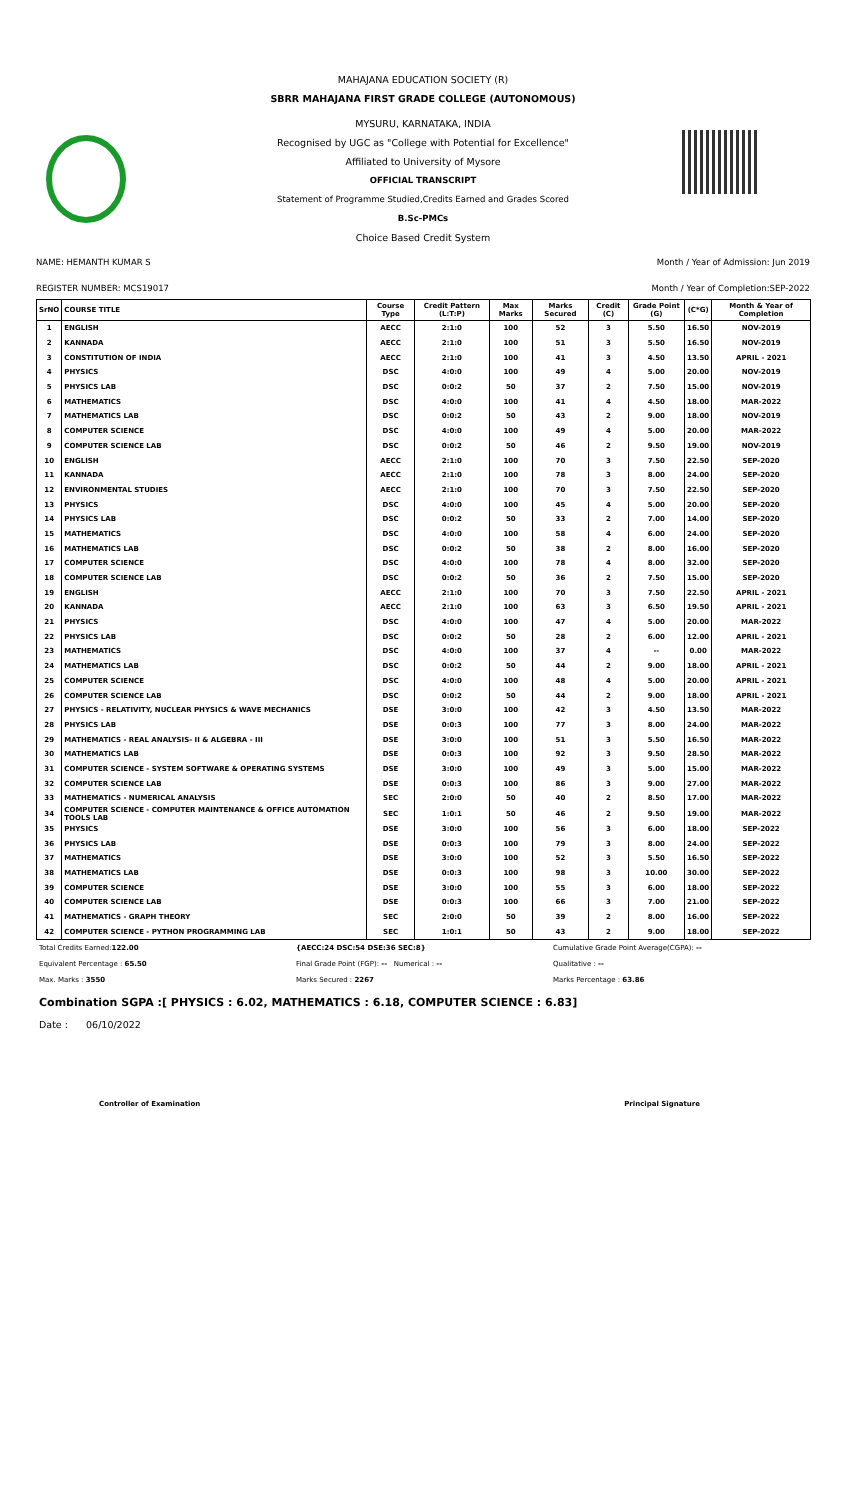MAHAJANA EDUCATION SOCIETY (R)
SBRR MAHAJANA FIRST GRADE COLLEGE (AUTONOMOUS)
MYSURU, KARNATAKA, INDIA
Recognised by UGC as "College with Potential for Excellence"
Affiliated to University of Mysore
OFFICIAL TRANSCRIPT
Statement of Programme Studied,Credits Earned and Grades Scored
B.Sc-PMCs
Choice Based Credit System
NAME: HEMANTH KUMAR S Month / Year of Admission: Jun 2019
REGISTER NUMBER: MCS19017 Month / Year of Completion:SEP-2022
| SrNO | COURSE TITLE | Course Type | Credit Pattern (L:T:P) | Max Marks | Marks Secured | Credit (C) | Grade Point (G) | (C*G) | Month & Year of Completion |
| --- | --- | --- | --- | --- | --- | --- | --- | --- | --- |
| 1 | ENGLISH | AECC | 2:1:0 | 100 | 52 | 3 | 5.50 | 16.50 | NOV-2019 |
| 2 | KANNADA | AECC | 2:1:0 | 100 | 51 | 3 | 5.50 | 16.50 | NOV-2019 |
| 3 | CONSTITUTION OF INDIA | AECC | 2:1:0 | 100 | 41 | 3 | 4.50 | 13.50 | APRIL - 2021 |
| 4 | PHYSICS | DSC | 4:0:0 | 100 | 49 | 4 | 5.00 | 20.00 | NOV-2019 |
| 5 | PHYSICS LAB | DSC | 0:0:2 | 50 | 37 | 2 | 7.50 | 15.00 | NOV-2019 |
| 6 | MATHEMATICS | DSC | 4:0:0 | 100 | 41 | 4 | 4.50 | 18.00 | MAR-2022 |
| 7 | MATHEMATICS LAB | DSC | 0:0:2 | 50 | 43 | 2 | 9.00 | 18.00 | NOV-2019 |
| 8 | COMPUTER SCIENCE | DSC | 4:0:0 | 100 | 49 | 4 | 5.00 | 20.00 | MAR-2022 |
| 9 | COMPUTER SCIENCE LAB | DSC | 0:0:2 | 50 | 46 | 2 | 9.50 | 19.00 | NOV-2019 |
| 10 | ENGLISH | AECC | 2:1:0 | 100 | 70 | 3 | 7.50 | 22.50 | SEP-2020 |
| 11 | KANNADA | AECC | 2:1:0 | 100 | 78 | 3 | 8.00 | 24.00 | SEP-2020 |
| 12 | ENVIRONMENTAL STUDIES | AECC | 2:1:0 | 100 | 70 | 3 | 7.50 | 22.50 | SEP-2020 |
| 13 | PHYSICS | DSC | 4:0:0 | 100 | 45 | 4 | 5.00 | 20.00 | SEP-2020 |
| 14 | PHYSICS LAB | DSC | 0:0:2 | 50 | 33 | 2 | 7.00 | 14.00 | SEP-2020 |
| 15 | MATHEMATICS | DSC | 4:0:0 | 100 | 58 | 4 | 6.00 | 24.00 | SEP-2020 |
| 16 | MATHEMATICS LAB | DSC | 0:0:2 | 50 | 38 | 2 | 8.00 | 16.00 | SEP-2020 |
| 17 | COMPUTER SCIENCE | DSC | 4:0:0 | 100 | 78 | 4 | 8.00 | 32.00 | SEP-2020 |
| 18 | COMPUTER SCIENCE LAB | DSC | 0:0:2 | 50 | 36 | 2 | 7.50 | 15.00 | SEP-2020 |
| 19 | ENGLISH | AECC | 2:1:0 | 100 | 70 | 3 | 7.50 | 22.50 | APRIL - 2021 |
| 20 | KANNADA | AECC | 2:1:0 | 100 | 63 | 3 | 6.50 | 19.50 | APRIL - 2021 |
| 21 | PHYSICS | DSC | 4:0:0 | 100 | 47 | 4 | 5.00 | 20.00 | MAR-2022 |
| 22 | PHYSICS LAB | DSC | 0:0:2 | 50 | 28 | 2 | 6.00 | 12.00 | APRIL - 2021 |
| 23 | MATHEMATICS | DSC | 4:0:0 | 100 | 37 | 4 | -- | 0.00 | MAR-2022 |
| 24 | MATHEMATICS LAB | DSC | 0:0:2 | 50 | 44 | 2 | 9.00 | 18.00 | APRIL - 2021 |
| 25 | COMPUTER SCIENCE | DSC | 4:0:0 | 100 | 48 | 4 | 5.00 | 20.00 | APRIL - 2021 |
| 26 | COMPUTER SCIENCE LAB | DSC | 0:0:2 | 50 | 44 | 2 | 9.00 | 18.00 | APRIL - 2021 |
| 27 | PHYSICS - RELATIVITY, NUCLEAR PHYSICS & WAVE MECHANICS | DSE | 3:0:0 | 100 | 42 | 3 | 4.50 | 13.50 | MAR-2022 |
| 28 | PHYSICS LAB | DSE | 0:0:3 | 100 | 77 | 3 | 8.00 | 24.00 | MAR-2022 |
| 29 | MATHEMATICS - REAL ANALYSIS- II & ALGEBRA - III | DSE | 3:0:0 | 100 | 51 | 3 | 5.50 | 16.50 | MAR-2022 |
| 30 | MATHEMATICS LAB | DSE | 0:0:3 | 100 | 92 | 3 | 9.50 | 28.50 | MAR-2022 |
| 31 | COMPUTER SCIENCE - SYSTEM SOFTWARE & OPERATING SYSTEMS | DSE | 3:0:0 | 100 | 49 | 3 | 5.00 | 15.00 | MAR-2022 |
| 32 | COMPUTER SCIENCE LAB | DSE | 0:0:3 | 100 | 86 | 3 | 9.00 | 27.00 | MAR-2022 |
| 33 | MATHEMATICS - NUMERICAL ANALYSIS | SEC | 2:0:0 | 50 | 40 | 2 | 8.50 | 17.00 | MAR-2022 |
| 34 | COMPUTER SCIENCE - COMPUTER MAINTENANCE & OFFICE AUTOMATION TOOLS LAB | SEC | 1:0:1 | 50 | 46 | 2 | 9.50 | 19.00 | MAR-2022 |
| 35 | PHYSICS | DSE | 3:0:0 | 100 | 56 | 3 | 6.00 | 18.00 | SEP-2022 |
| 36 | PHYSICS LAB | DSE | 0:0:3 | 100 | 79 | 3 | 8.00 | 24.00 | SEP-2022 |
| 37 | MATHEMATICS | DSE | 3:0:0 | 100 | 52 | 3 | 5.50 | 16.50 | SEP-2022 |
| 38 | MATHEMATICS LAB | DSE | 0:0:3 | 100 | 98 | 3 | 10.00 | 30.00 | SEP-2022 |
| 39 | COMPUTER SCIENCE | DSE | 3:0:0 | 100 | 55 | 3 | 6.00 | 18.00 | SEP-2022 |
| 40 | COMPUTER SCIENCE LAB | DSE | 0:0:3 | 100 | 66 | 3 | 7.00 | 21.00 | SEP-2022 |
| 41 | MATHEMATICS - GRAPH THEORY | SEC | 2:0:0 | 50 | 39 | 2 | 8.00 | 16.00 | SEP-2022 |
| 42 | COMPUTER SCIENCE - PYTHON PROGRAMMING LAB | SEC | 1:0:1 | 50 | 43 | 2 | 9.00 | 18.00 | SEP-2022 |
Total Credits Earned:122.00 {AECC:24 DSC:54 DSE:36 SEC:8} Cumulative Grade Point Average(CGPA): --
Equivalent Percentage : 65.50 Final Grade Point (FGP): -- Numerical : --
Qualitative : --
Max. Marks : 3550 Marks Secured : 2267 Marks Percentage : 63.86
Combination SGPA :[ PHYSICS : 6.02, MATHEMATICS : 6.18, COMPUTER SCIENCE : 6.83]
Date : 06/10/2022
Controller of Examination Principal Signature